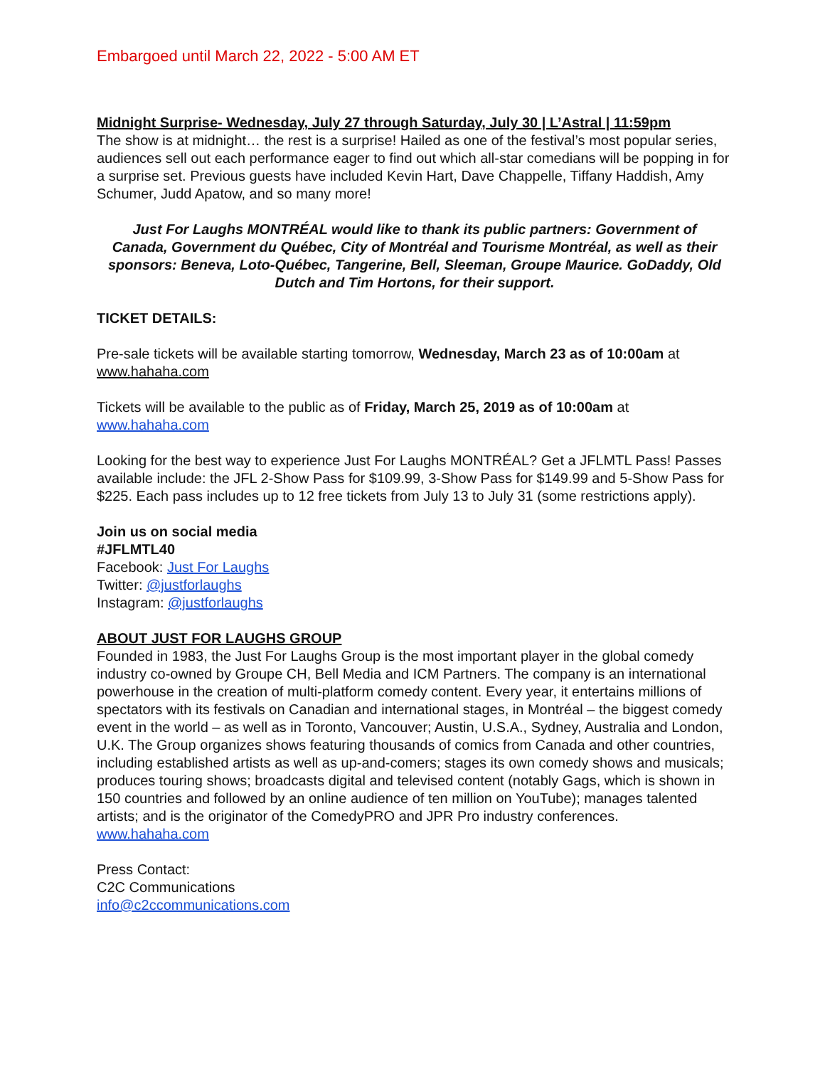Embargoed until March 22, 2022 - 5:00 AM ET
Midnight Surprise- Wednesday, July 27 through Saturday, July 30 | L’Astral | 11:59pm
The show is at midnight… the rest is a surprise! Hailed as one of the festival’s most popular series, audiences sell out each performance eager to find out which all-star comedians will be popping in for a surprise set. Previous guests have included Kevin Hart, Dave Chappelle, Tiffany Haddish, Amy Schumer, Judd Apatow, and so many more!
Just For Laughs MONTRÉAL would like to thank its public partners: Government of Canada, Government du Québec, City of Montréal and Tourisme Montréal, as well as their sponsors: Beneva, Loto-Québec, Tangerine, Bell, Sleeman, Groupe Maurice. GoDaddy, Old Dutch and Tim Hortons, for their support.
TICKET DETAILS:
Pre-sale tickets will be available starting tomorrow, Wednesday, March 23 as of 10:00am at www.hahaha.com
Tickets will be available to the public as of Friday, March 25, 2019 as of 10:00am at www.hahaha.com
Looking for the best way to experience Just For Laughs MONTRÉAL? Get a JFLMTL Pass! Passes available include: the JFL 2-Show Pass for $109.99, 3-Show Pass for $149.99 and 5-Show Pass for $225. Each pass includes up to 12 free tickets from July 13 to July 31 (some restrictions apply).
Join us on social media
#JFLMTL40
Facebook: Just For Laughs
Twitter: @justforlaughs
Instagram: @justforlaughs
ABOUT JUST FOR LAUGHS GROUP
Founded in 1983, the Just For Laughs Group is the most important player in the global comedy industry co-owned by Groupe CH, Bell Media and ICM Partners. The company is an international powerhouse in the creation of multi-platform comedy content. Every year, it entertains millions of spectators with its festivals on Canadian and international stages, in Montréal – the biggest comedy event in the world – as well as in Toronto, Vancouver; Austin, U.S.A., Sydney, Australia and London, U.K. The Group organizes shows featuring thousands of comics from Canada and other countries, including established artists as well as up-and-comers; stages its own comedy shows and musicals; produces touring shows; broadcasts digital and televised content (notably Gags, which is shown in 150 countries and followed by an online audience of ten million on YouTube); manages talented artists; and is the originator of the ComedyPRO and JPR Pro industry conferences. www.hahaha.com
Press Contact:
C2C Communications
info@c2ccommunications.com